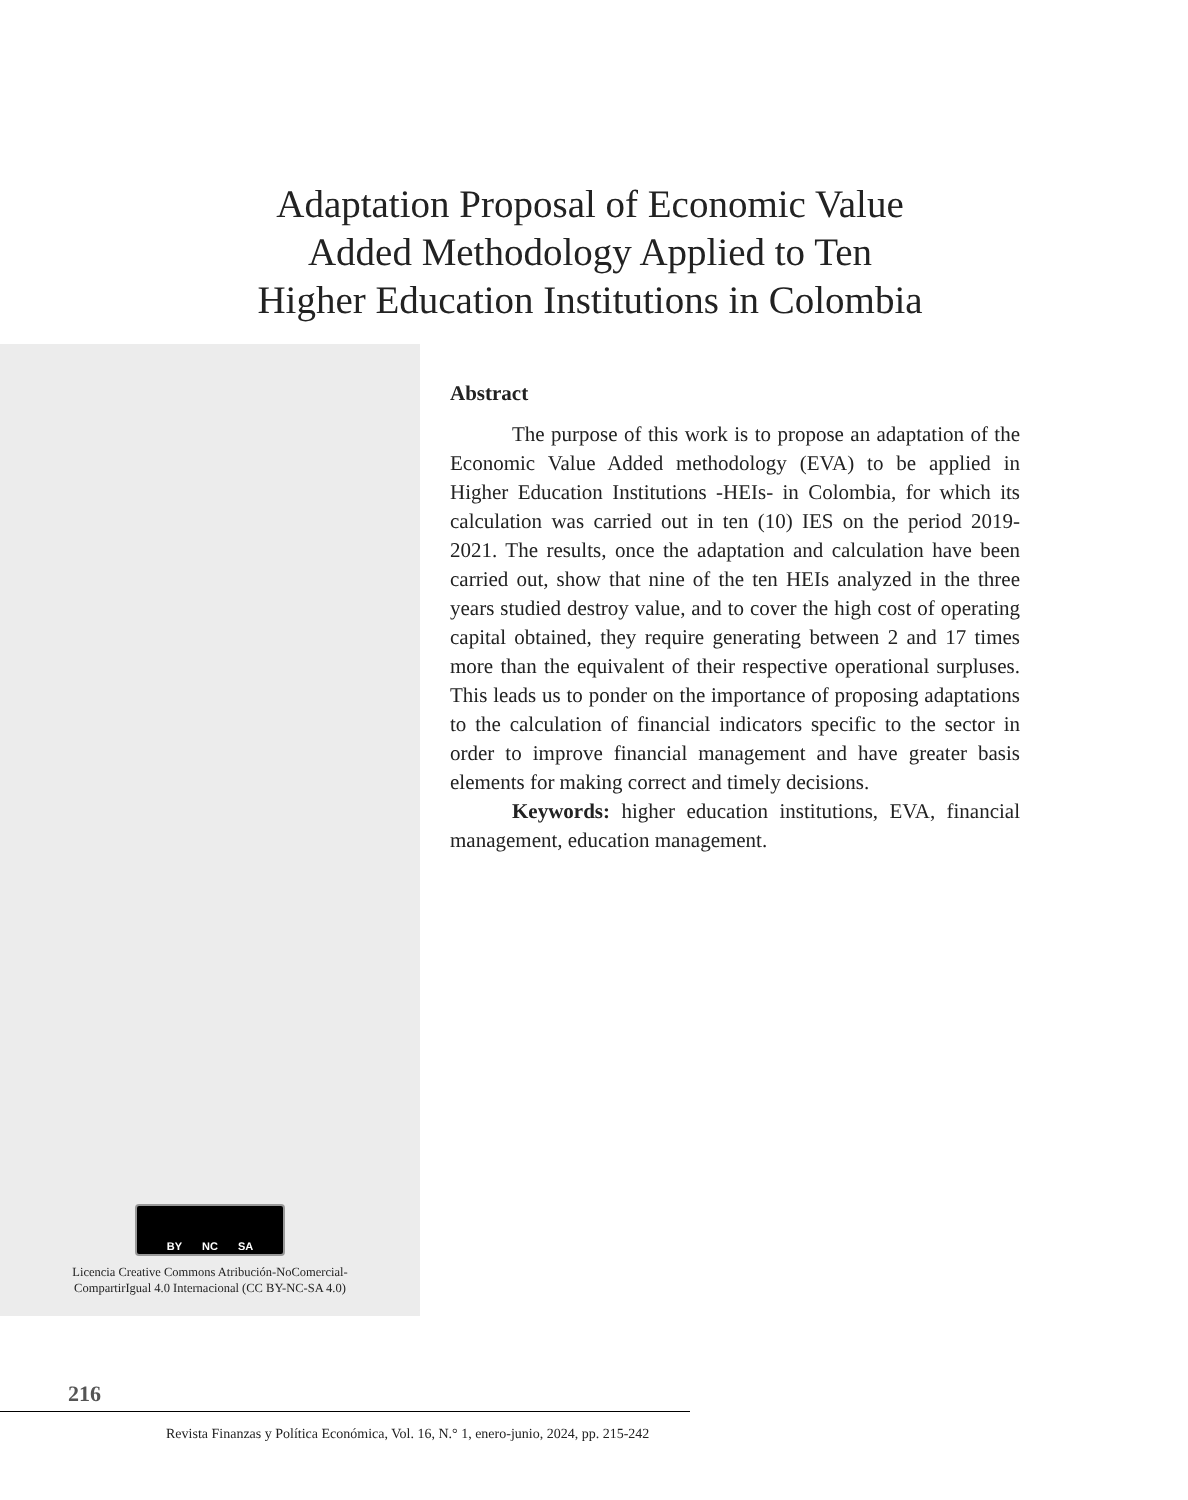Adaptation Proposal of Economic Value Added Methodology Applied to Ten Higher Education Institutions in Colombia
BY NC SA
Licencia Creative Commons Atribución-NoComercial-
CompartirIgual 4.0 Internacional (CC BY-NC-SA 4.0)
Abstract
The purpose of this work is to propose an adaptation of the Economic Value Added methodology (EVA) to be applied in Higher Education Institutions -HEIs- in Colombia, for which its calculation was carried out in ten (10) IES on the period 2019-2021. The results, once the adaptation and calculation have been carried out, show that nine of the ten HEIs analyzed in the three years studied destroy value, and to cover the high cost of operating capital obtained, they require generating between 2 and 17 times more than the equivalent of their respective operational surpluses. This leads us to ponder on the importance of proposing adaptations to the calculation of financial indicators specific to the sector in order to improve financial management and have greater basis elements for making correct and timely decisions.
Keywords: higher education institutions, EVA, financial management, education management.
216
Revista Finanzas y Política Económica, Vol. 16, N.° 1, enero-junio, 2024, pp. 215-242